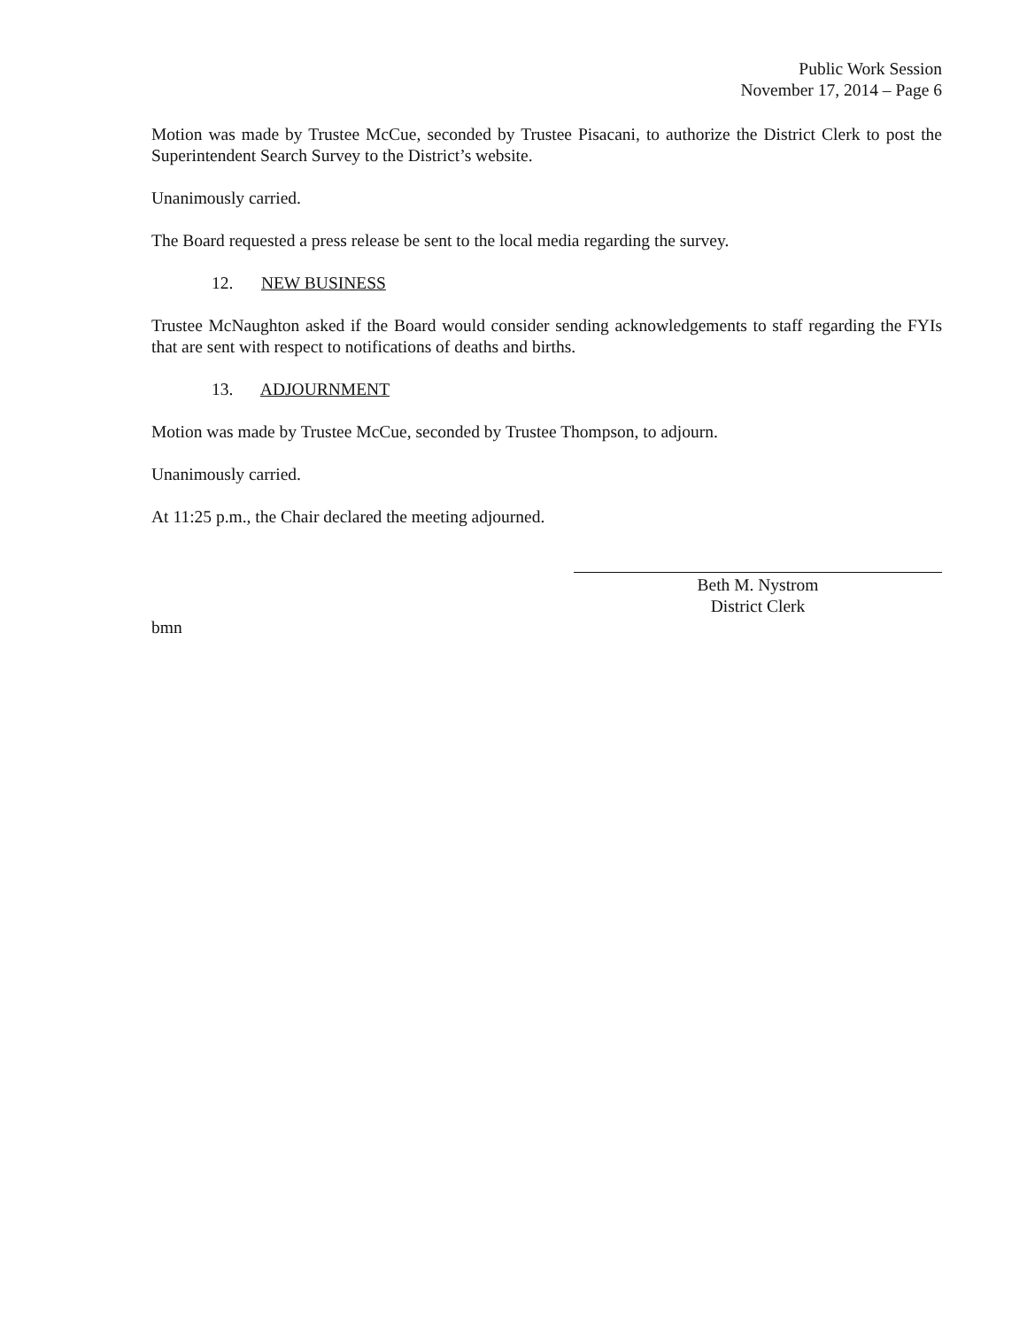Public Work Session
November 17, 2014 – Page 6
Motion was made by Trustee McCue, seconded by Trustee Pisacani, to authorize the District Clerk to post the Superintendent Search Survey to the District’s website.
Unanimously carried.
The Board requested a press release be sent to the local media regarding the survey.
12. NEW BUSINESS
Trustee McNaughton asked if the Board would consider sending acknowledgements to staff regarding the FYIs that are sent with respect to notifications of deaths and births.
13. ADJOURNMENT
Motion was made by Trustee McCue, seconded by Trustee Thompson, to adjourn.
Unanimously carried.
At 11:25 p.m., the Chair declared the meeting adjourned.
Beth M. Nystrom
District Clerk
bmn